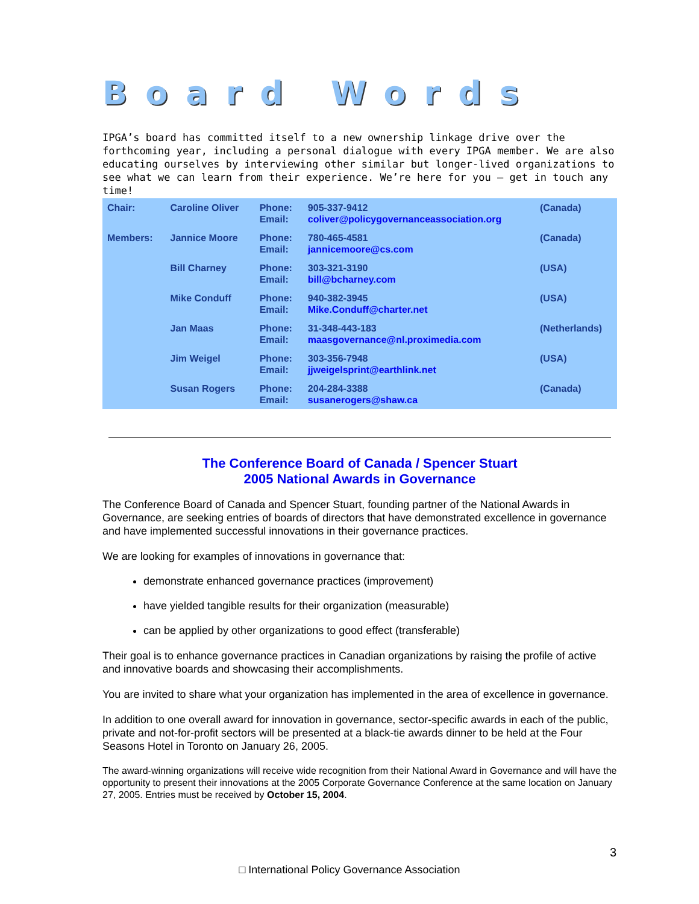Board Words
IPGA’s board has committed itself to a new ownership linkage drive over the forthcoming year, including a personal dialogue with every IPGA member. We are also educating ourselves by interviewing other similar but longer-lived organizations to see what we can learn from their experience. We’re here for you – get in touch any time!
| Chair: | Caroline Oliver | Phone: Email: | 905-337-9412 coliver@policygovernanceassociation.org | (Canada) |
| Members: | Jannice Moore | Phone: Email: | 780-465-4581 jannicemoore@cs.com | (Canada) |
| | Bill Charney | Phone: Email: | 303-321-3190 bill@bcharney.com | (USA) |
| | Mike Conduff | Phone: Email: | 940-382-3945 Mike.Conduff@charter.net | (USA) |
| | Jan Maas | Phone: Email: | 31-348-443-183 maasgovernance@nl.proximedia.com | (Netherlands) |
| | Jim Weigel | Phone: Email: | 303-356-7948 jjweigelsprint@earthlink.net | (USA) |
| | Susan Rogers | Phone: Email: | 204-284-3388 susanerogers@shaw.ca | (Canada) |
The Conference Board of Canada / Spencer Stuart
2005 National Awards in Governance
The Conference Board of Canada and Spencer Stuart, founding partner of the National Awards in Governance, are seeking entries of boards of directors that have demonstrated excellence in governance and have implemented successful innovations in their governance practices.
We are looking for examples of innovations in governance that:
demonstrate enhanced governance practices (improvement)
have yielded tangible results for their organization (measurable)
can be applied by other organizations to good effect (transferable)
Their goal is to enhance governance practices in Canadian organizations by raising the profile of active and innovative boards and showcasing their accomplishments.
You are invited to share what your organization has implemented in the area of excellence in governance.
In addition to one overall award for innovation in governance, sector-specific awards in each of the public, private and not-for-profit sectors will be presented at a black-tie awards dinner to be held at the Four Seasons Hotel in Toronto on January 26, 2005.
The award-winning organizations will receive wide recognition from their National Award in Governance and will have the opportunity to present their innovations at the 2005 Corporate Governance Conference at the same location on January 27, 2005. Entries must be received by October 15, 2004.
3
□ International Policy Governance Association